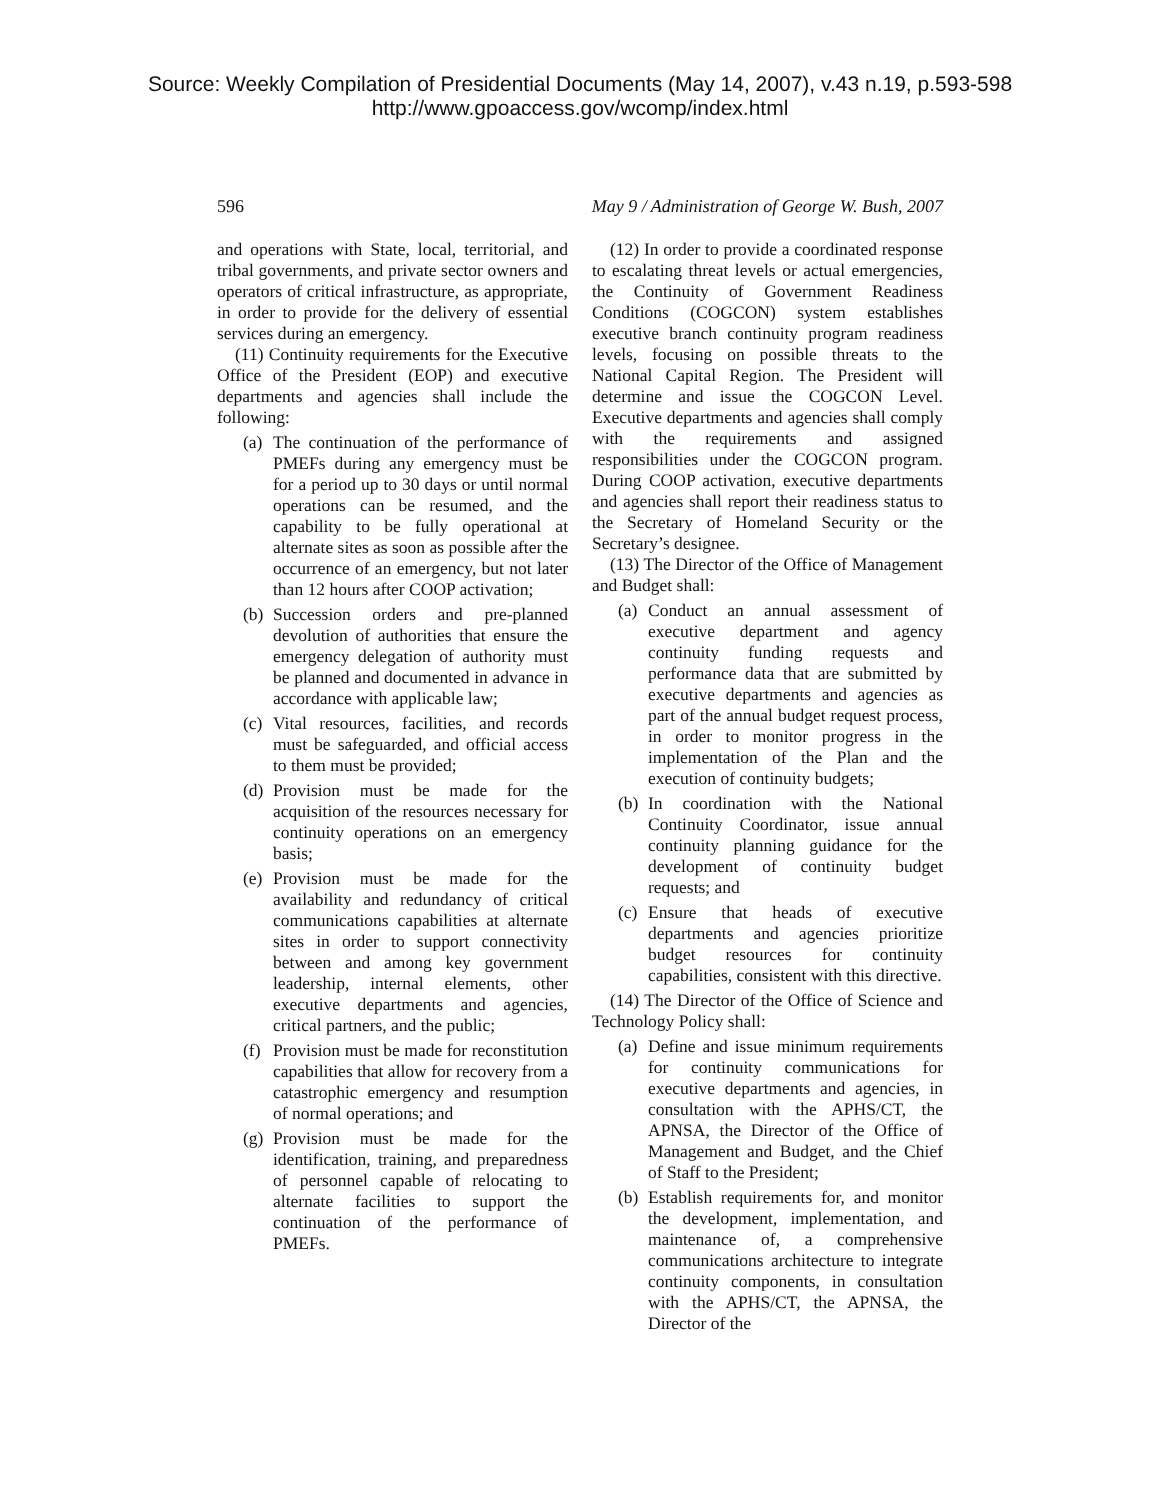Source: Weekly Compilation of Presidential Documents (May 14, 2007), v.43 n.19, p.593-598
http://www.gpoaccess.gov/wcomp/index.html
596 May 9 / Administration of George W. Bush, 2007
and operations with State, local, territorial, and tribal governments, and private sector owners and operators of critical infrastructure, as appropriate, in order to provide for the delivery of essential services during an emergency.
(11) Continuity requirements for the Executive Office of the President (EOP) and executive departments and agencies shall include the following:
(a) The continuation of the performance of PMEFs during any emergency must be for a period up to 30 days or until normal operations can be resumed, and the capability to be fully operational at alternate sites as soon as possible after the occurrence of an emergency, but not later than 12 hours after COOP activation;
(b) Succession orders and pre-planned devolution of authorities that ensure the emergency delegation of authority must be planned and documented in advance in accordance with applicable law;
(c) Vital resources, facilities, and records must be safeguarded, and official access to them must be provided;
(d) Provision must be made for the acquisition of the resources necessary for continuity operations on an emergency basis;
(e) Provision must be made for the availability and redundancy of critical communications capabilities at alternate sites in order to support connectivity between and among key government leadership, internal elements, other executive departments and agencies, critical partners, and the public;
(f) Provision must be made for reconstitution capabilities that allow for recovery from a catastrophic emergency and resumption of normal operations; and
(g) Provision must be made for the identification, training, and preparedness of personnel capable of relocating to alternate facilities to support the continuation of the performance of PMEFs.
(12) In order to provide a coordinated response to escalating threat levels or actual emergencies, the Continuity of Government Readiness Conditions (COGCON) system establishes executive branch continuity program readiness levels, focusing on possible threats to the National Capital Region. The President will determine and issue the COGCON Level. Executive departments and agencies shall comply with the requirements and assigned responsibilities under the COGCON program. During COOP activation, executive departments and agencies shall report their readiness status to the Secretary of Homeland Security or the Secretary’s designee.
(13) The Director of the Office of Management and Budget shall:
(a) Conduct an annual assessment of executive department and agency continuity funding requests and performance data that are submitted by executive departments and agencies as part of the annual budget request process, in order to monitor progress in the implementation of the Plan and the execution of continuity budgets;
(b) In coordination with the National Continuity Coordinator, issue annual continuity planning guidance for the development of continuity budget requests; and
(c) Ensure that heads of executive departments and agencies prioritize budget resources for continuity capabilities, consistent with this directive.
(14) The Director of the Office of Science and Technology Policy shall:
(a) Define and issue minimum requirements for continuity communications for executive departments and agencies, in consultation with the APHS/CT, the APNSA, the Director of the Office of Management and Budget, and the Chief of Staff to the President;
(b) Establish requirements for, and monitor the development, implementation, and maintenance of, a comprehensive communications architecture to integrate continuity components, in consultation with the APHS/CT, the APNSA, the Director of the